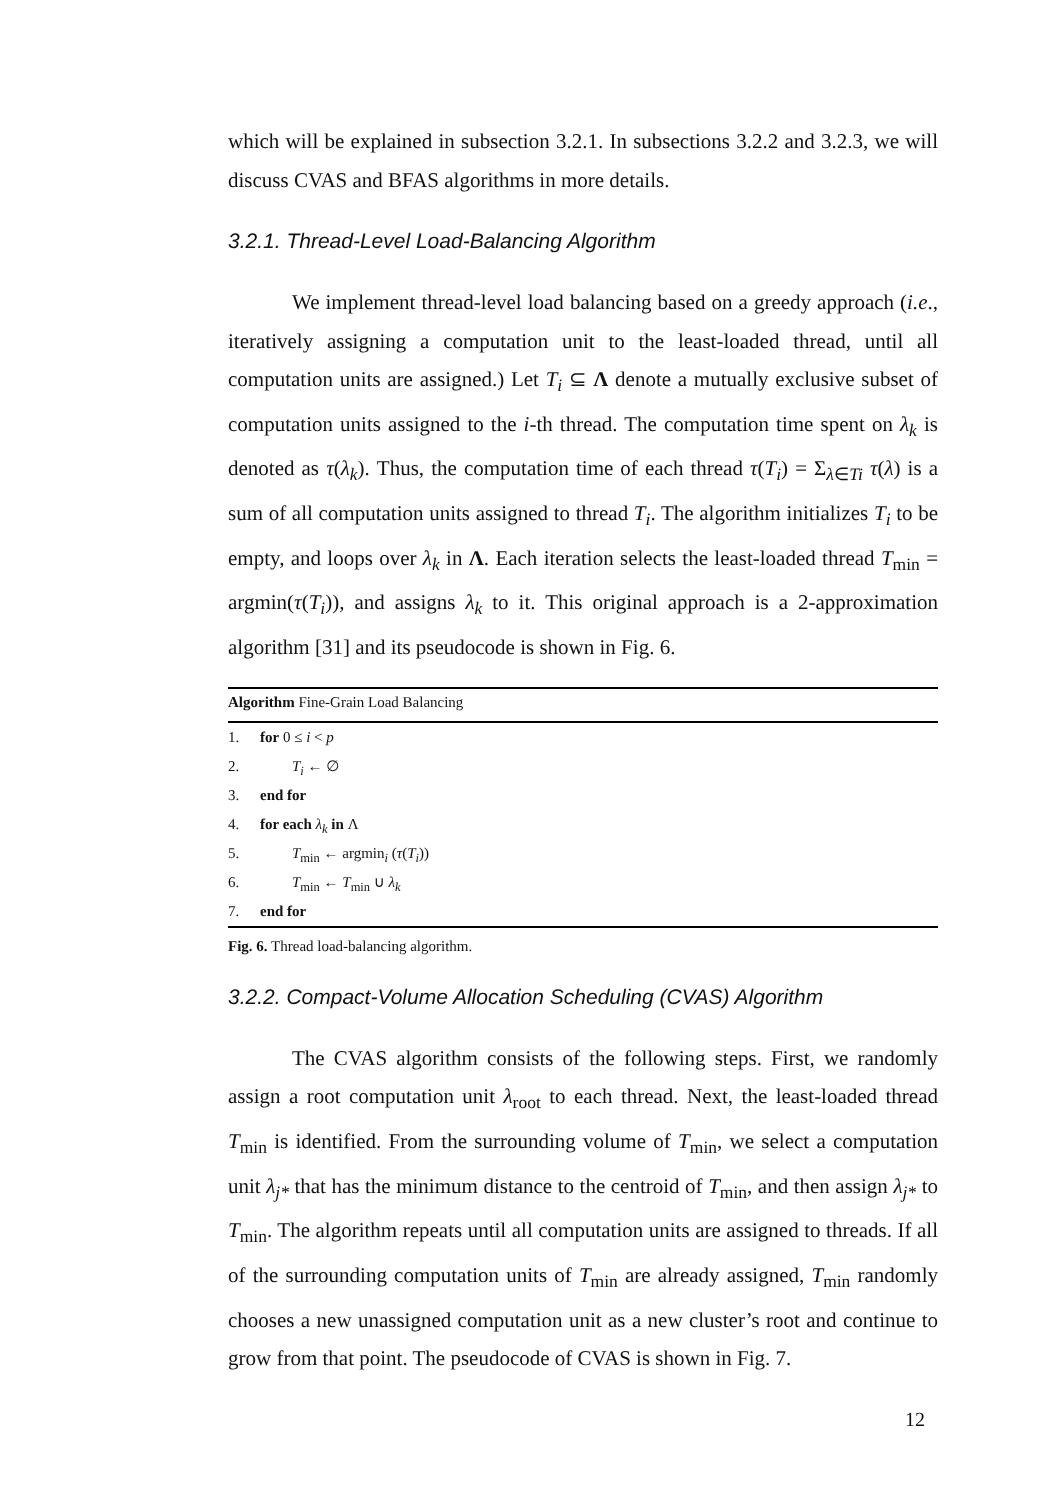which will be explained in subsection 3.2.1. In subsections 3.2.2 and 3.2.3, we will discuss CVAS and BFAS algorithms in more details.
3.2.1. Thread-Level Load-Balancing Algorithm
We implement thread-level load balancing based on a greedy approach (i.e., iteratively assigning a computation unit to the least-loaded thread, until all computation units are assigned.) Let T<sub>i</sub> ⊆ Λ denote a mutually exclusive subset of computation units assigned to the i-th thread. The computation time spent on λ<sub>k</sub> is denoted as τ(λ<sub>k</sub>). Thus, the computation time of each thread τ(T<sub>i</sub>) = Σ<sub>λ∈Ti</sub> τ(λ) is a sum of all computation units assigned to thread T<sub>i</sub>. The algorithm initializes T<sub>i</sub> to be empty, and loops over λ<sub>k</sub> in Λ. Each iteration selects the least-loaded thread T<sub>min</sub> = argmin(τ(T<sub>i</sub>)), and assigns λ<sub>k</sub> to it. This original approach is a 2-approximation algorithm [31] and its pseudocode is shown in Fig. 6.
Algorithm Fine-Grain Load Balancing
1. for 0 ≤ i < p
2. T<sub>i</sub> ← ∅
3. end for
4. for each λ<sub>k</sub> in Λ
5. T<sub>min</sub> ← argmin<sub>i</sub> (τ(T<sub>i</sub>))
6. T<sub>min</sub> ← T<sub>min</sub> ∪ λ<sub>k</sub>
7. end for
Fig. 6. Thread load-balancing algorithm.
3.2.2. Compact-Volume Allocation Scheduling (CVAS) Algorithm
The CVAS algorithm consists of the following steps. First, we randomly assign a root computation unit λ<sub>root</sub> to each thread. Next, the least-loaded thread T<sub>min</sub> is identified. From the surrounding volume of T<sub>min</sub>, we select a computation unit λ<sub>j*</sub> that has the minimum distance to the centroid of T<sub>min</sub>, and then assign λ<sub>j*</sub> to T<sub>min</sub>. The algorithm repeats until all computation units are assigned to threads. If all of the surrounding computation units of T<sub>min</sub> are already assigned, T<sub>min</sub> randomly chooses a new unassigned computation unit as a new cluster’s root and continue to grow from that point. The pseudocode of CVAS is shown in Fig. 7.
12